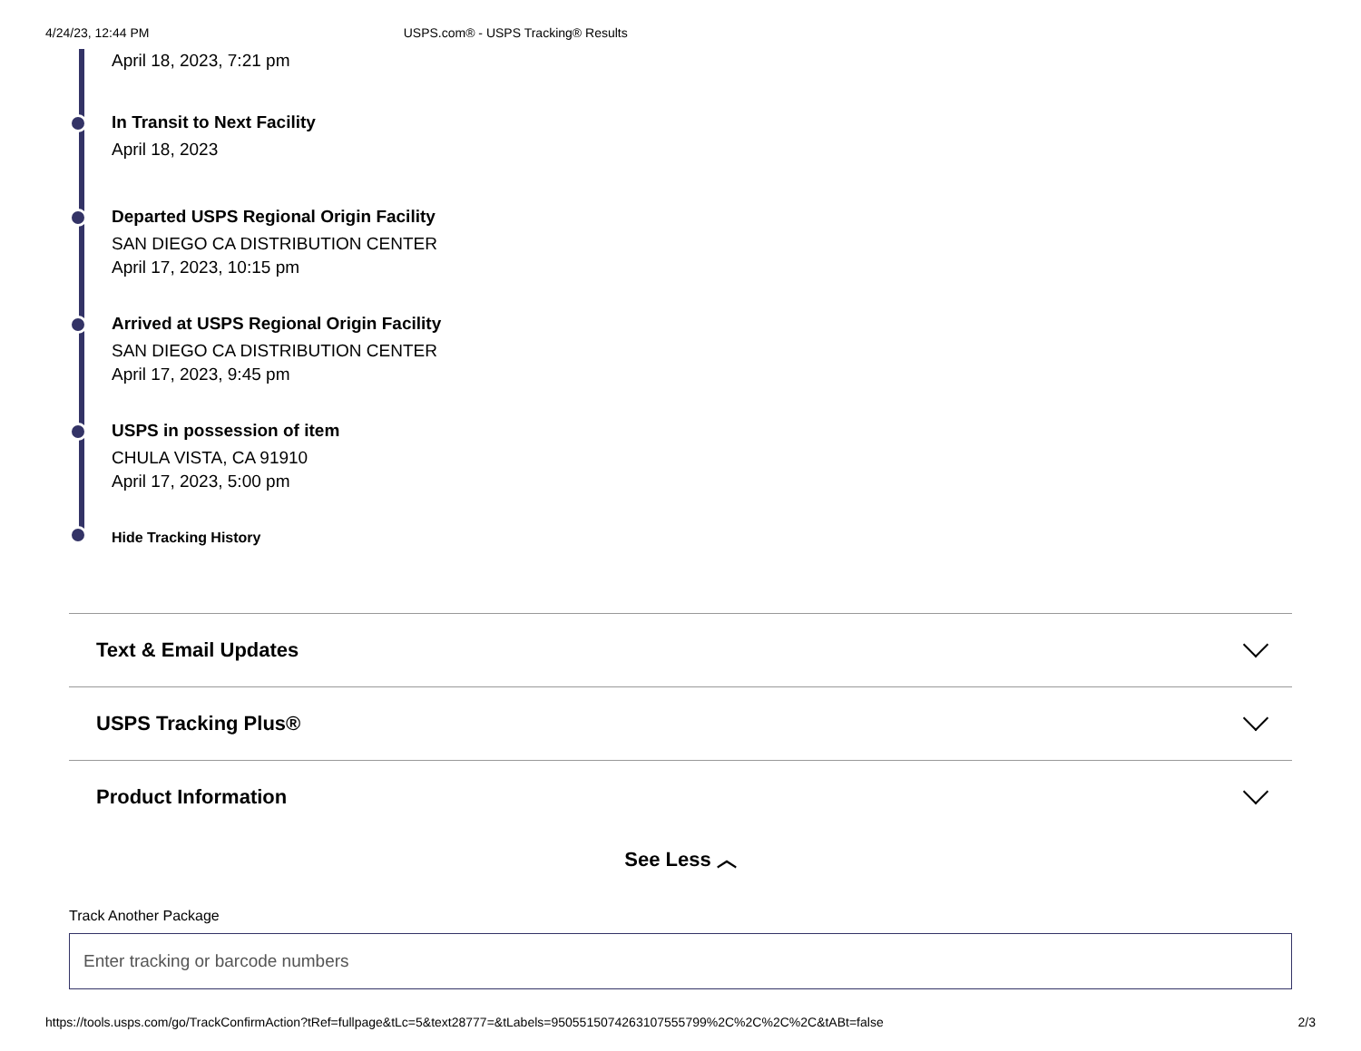4/24/23, 12:44 PM USPS.com® - USPS Tracking® Results
April 18, 2023, 7:21 pm
In Transit to Next Facility
April 18, 2023
Departed USPS Regional Origin Facility
SAN DIEGO CA DISTRIBUTION CENTER
April 17, 2023, 10:15 pm
Arrived at USPS Regional Origin Facility
SAN DIEGO CA DISTRIBUTION CENTER
April 17, 2023, 9:45 pm
USPS in possession of item
CHULA VISTA, CA 91910
April 17, 2023, 5:00 pm
Hide Tracking History
Text & Email Updates
USPS Tracking Plus®
Product Information
See Less ︿
Track Another Package
Enter tracking or barcode numbers
https://tools.usps.com/go/TrackConfirmAction?tRef=fullpage&tLc=5&text28777=&tLabels=9505515074263107555799%2C%2C%2C%2C&tABt=false 2/3